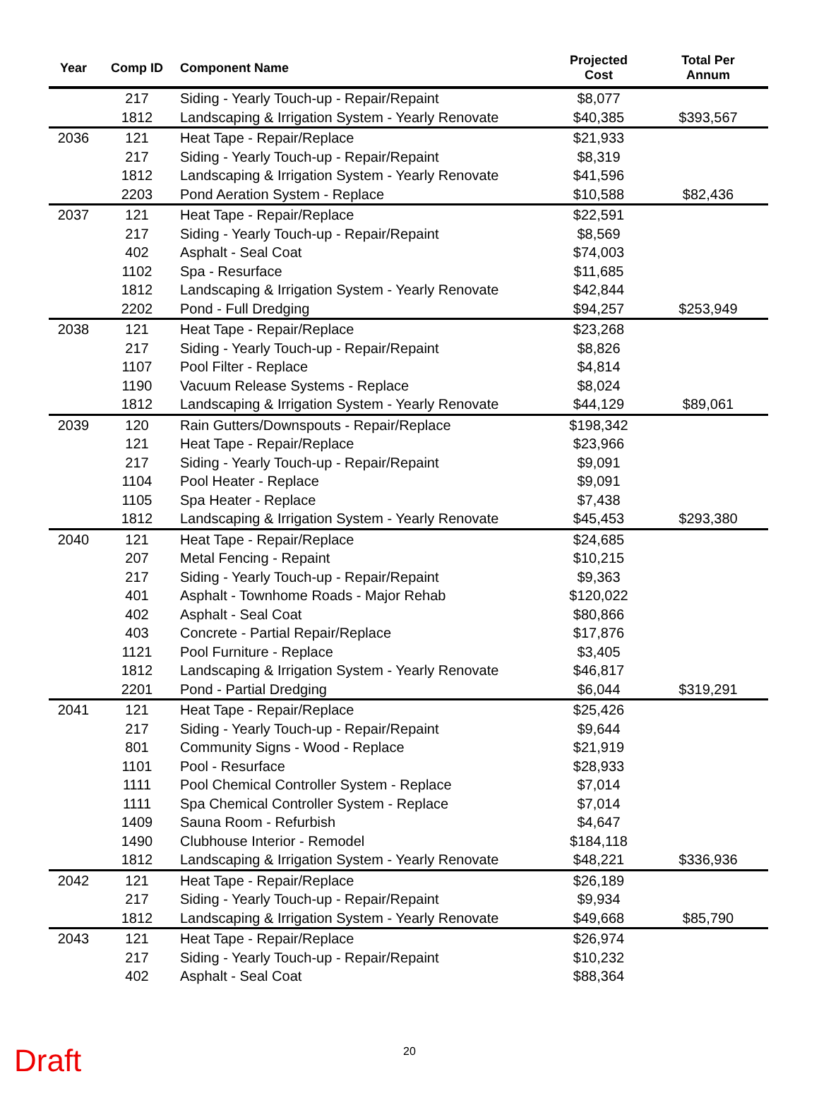| Year | Comp ID | Component Name | Projected Cost | Total Per Annum |
| --- | --- | --- | --- | --- |
| | 217 | Siding - Yearly Touch-up - Repair/Repaint | $8,077 | |
| | 1812 | Landscaping & Irrigation System - Yearly Renovate | $40,385 | $393,567 |
| 2036 | 121 | Heat Tape - Repair/Replace | $21,933 | |
| | 217 | Siding - Yearly Touch-up - Repair/Repaint | $8,319 | |
| | 1812 | Landscaping & Irrigation System - Yearly Renovate | $41,596 | |
| | 2203 | Pond Aeration System - Replace | $10,588 | $82,436 |
| 2037 | 121 | Heat Tape - Repair/Replace | $22,591 | |
| | 217 | Siding - Yearly Touch-up - Repair/Repaint | $8,569 | |
| | 402 | Asphalt - Seal Coat | $74,003 | |
| | 1102 | Spa - Resurface | $11,685 | |
| | 1812 | Landscaping & Irrigation System - Yearly Renovate | $42,844 | |
| | 2202 | Pond - Full Dredging | $94,257 | $253,949 |
| 2038 | 121 | Heat Tape - Repair/Replace | $23,268 | |
| | 217 | Siding - Yearly Touch-up - Repair/Repaint | $8,826 | |
| | 1107 | Pool Filter - Replace | $4,814 | |
| | 1190 | Vacuum Release Systems - Replace | $8,024 | |
| | 1812 | Landscaping & Irrigation System - Yearly Renovate | $44,129 | $89,061 |
| 2039 | 120 | Rain Gutters/Downspouts - Repair/Replace | $198,342 | |
| | 121 | Heat Tape - Repair/Replace | $23,966 | |
| | 217 | Siding - Yearly Touch-up - Repair/Repaint | $9,091 | |
| | 1104 | Pool Heater - Replace | $9,091 | |
| | 1105 | Spa Heater - Replace | $7,438 | |
| | 1812 | Landscaping & Irrigation System - Yearly Renovate | $45,453 | $293,380 |
| 2040 | 121 | Heat Tape - Repair/Replace | $24,685 | |
| | 207 | Metal Fencing - Repaint | $10,215 | |
| | 217 | Siding - Yearly Touch-up - Repair/Repaint | $9,363 | |
| | 401 | Asphalt - Townhome Roads - Major Rehab | $120,022 | |
| | 402 | Asphalt - Seal Coat | $80,866 | |
| | 403 | Concrete - Partial Repair/Replace | $17,876 | |
| | 1121 | Pool Furniture - Replace | $3,405 | |
| | 1812 | Landscaping & Irrigation System - Yearly Renovate | $46,817 | |
| | 2201 | Pond - Partial Dredging | $6,044 | $319,291 |
| 2041 | 121 | Heat Tape - Repair/Replace | $25,426 | |
| | 217 | Siding - Yearly Touch-up - Repair/Repaint | $9,644 | |
| | 801 | Community Signs - Wood - Replace | $21,919 | |
| | 1101 | Pool - Resurface | $28,933 | |
| | 1111 | Pool Chemical Controller System - Replace | $7,014 | |
| | 1111 | Spa Chemical Controller System - Replace | $7,014 | |
| | 1409 | Sauna Room - Refurbish | $4,647 | |
| | 1490 | Clubhouse Interior - Remodel | $184,118 | |
| | 1812 | Landscaping & Irrigation System - Yearly Renovate | $48,221 | $336,936 |
| 2042 | 121 | Heat Tape - Repair/Replace | $26,189 | |
| | 217 | Siding - Yearly Touch-up - Repair/Repaint | $9,934 | |
| | 1812 | Landscaping & Irrigation System - Yearly Renovate | $49,668 | $85,790 |
| 2043 | 121 | Heat Tape - Repair/Replace | $26,974 | |
| | 217 | Siding - Yearly Touch-up - Repair/Repaint | $10,232 | |
| | 402 | Asphalt - Seal Coat | $88,364 | |
20 Draft